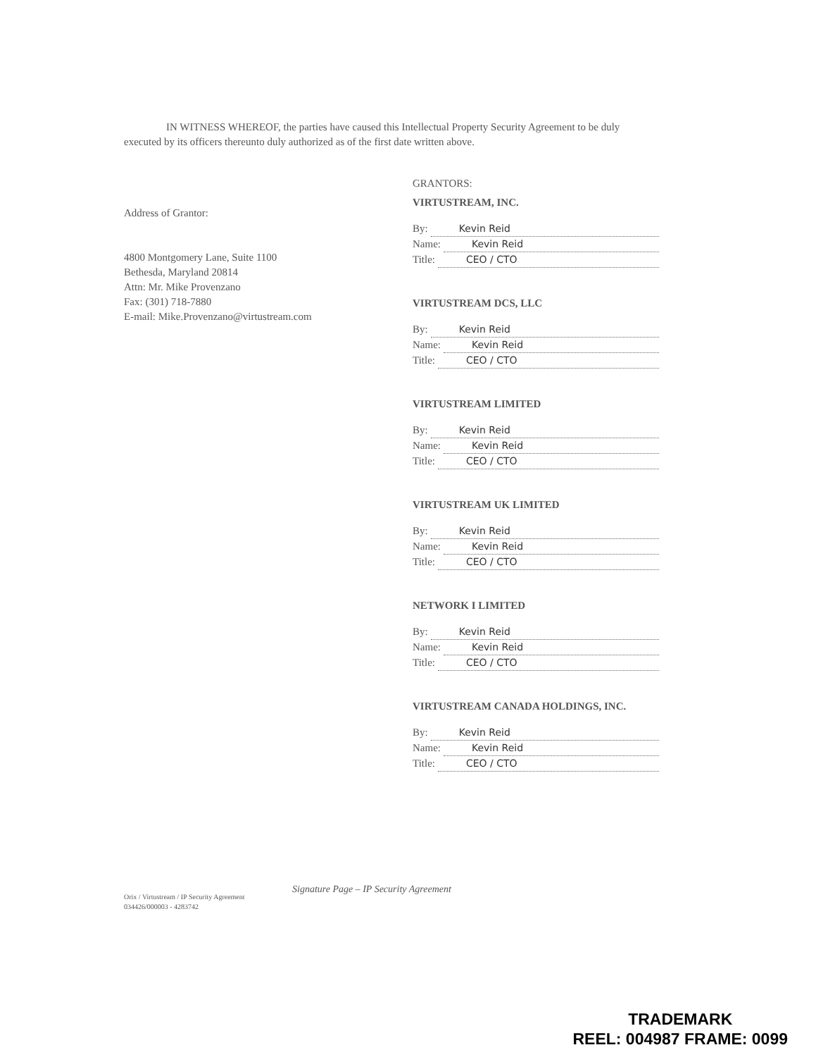IN WITNESS WHEREOF, the parties have caused this Intellectual Property Security Agreement to be duly executed by its officers thereunto duly authorized as of the first date written above.
Address of Grantor:
4800 Montgomery Lane, Suite 1100
Bethesda, Maryland 20814
Attn: Mr. Mike Provenzano
Fax: (301) 718-7880
E-mail: Mike.Provenzano@virtustream.com
GRANTORS:
VIRTUSTREAM, INC.
By: Kevin Reid
Name: Kevin Reid
Title: CEO / CTO
VIRTUSTREAM DCS, LLC
By: Kevin Reid
Name: Kevin Reid
Title: CEO / CTO
VIRTUSTREAM LIMITED
By: Kevin Reid
Name: Kevin Reid
Title: CEO / CTO
VIRTUSTREAM UK LIMITED
By: Kevin Reid
Name: Kevin Reid
Title: CEO / CTO
NETWORK I LIMITED
By: Kevin Reid
Name: Kevin Reid
Title: CEO / CTO
VIRTUSTREAM CANADA HOLDINGS, INC.
By: Kevin Reid
Name: Kevin Reid
Title: CEO / CTO
Signature Page – IP Security Agreement
Orix / Virtustream / IP Security Agreement
034426/000003 - 4283742
TRADEMARK
REEL: 004987 FRAME: 0099